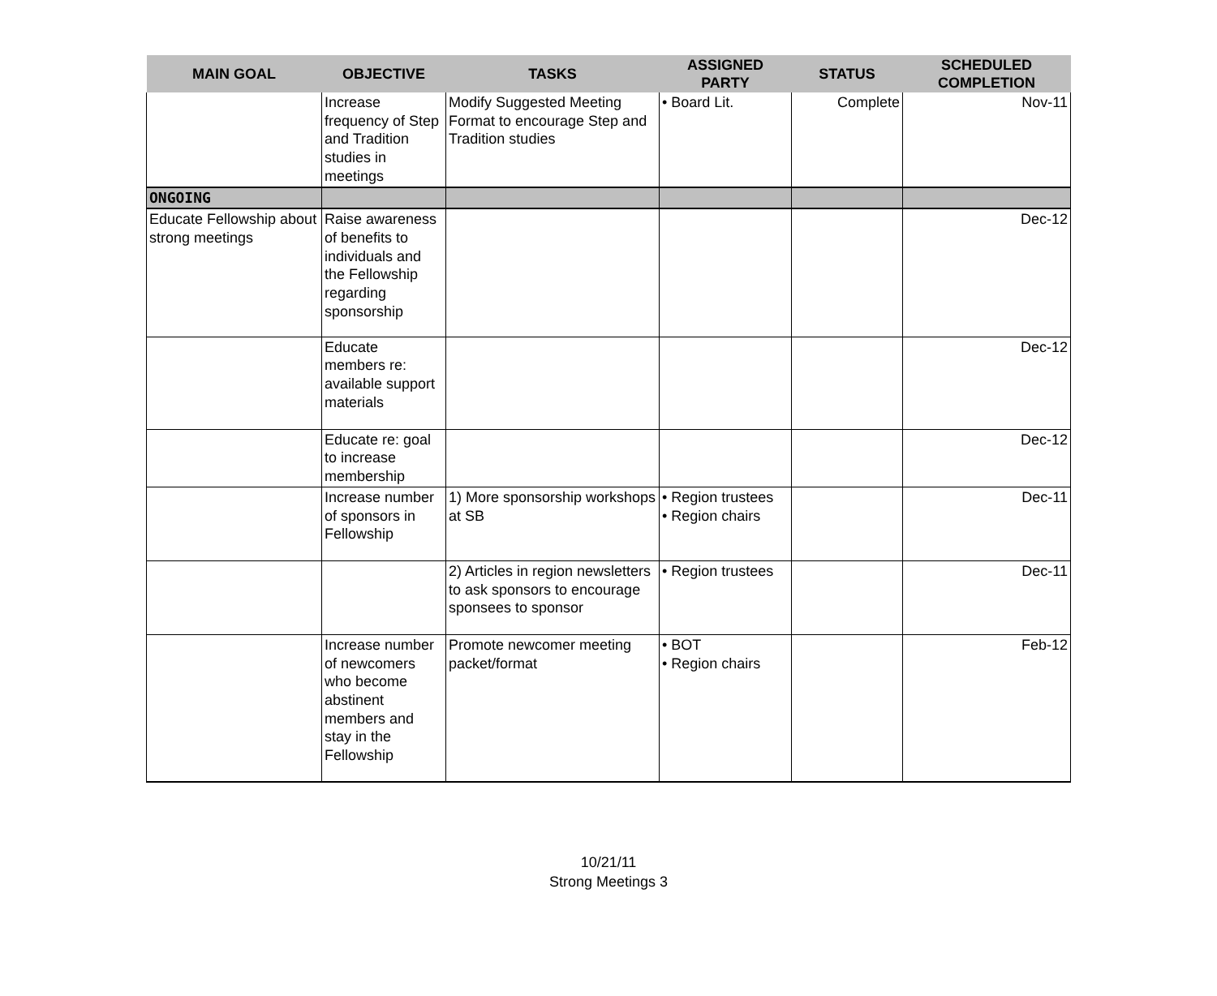| MAIN GOAL | OBJECTIVE | TASKS | ASSIGNED PARTY | STATUS | SCHEDULED COMPLETION |
| --- | --- | --- | --- | --- | --- |
| | Increase frequency of Step and Tradition studies in meetings | Modify Suggested Meeting Format to encourage Step and Tradition studies | • Board Lit. | Complete | Nov-11 |
| ONGOING | | | | | |
| Educate Fellowship about strong meetings | Raise awareness of benefits to individuals and the Fellowship regarding sponsorship | | | | Dec-12 |
| | Educate members re: available support materials | | | | Dec-12 |
| | Educate re: goal to increase membership | | | | Dec-12 |
| | Increase number of sponsors in Fellowship | 1) More sponsorship workshops at SB | • Region trustees • Region chairs | | Dec-11 |
| | | 2) Articles in region newsletters to ask sponsors to encourage sponsees to sponsor | • Region trustees | | Dec-11 |
| | Increase number of newcomers who become abstinent members and stay in the Fellowship | Promote newcomer meeting packet/format | • BOT • Region chairs | | Feb-12 |
10/21/11
Strong Meetings 3